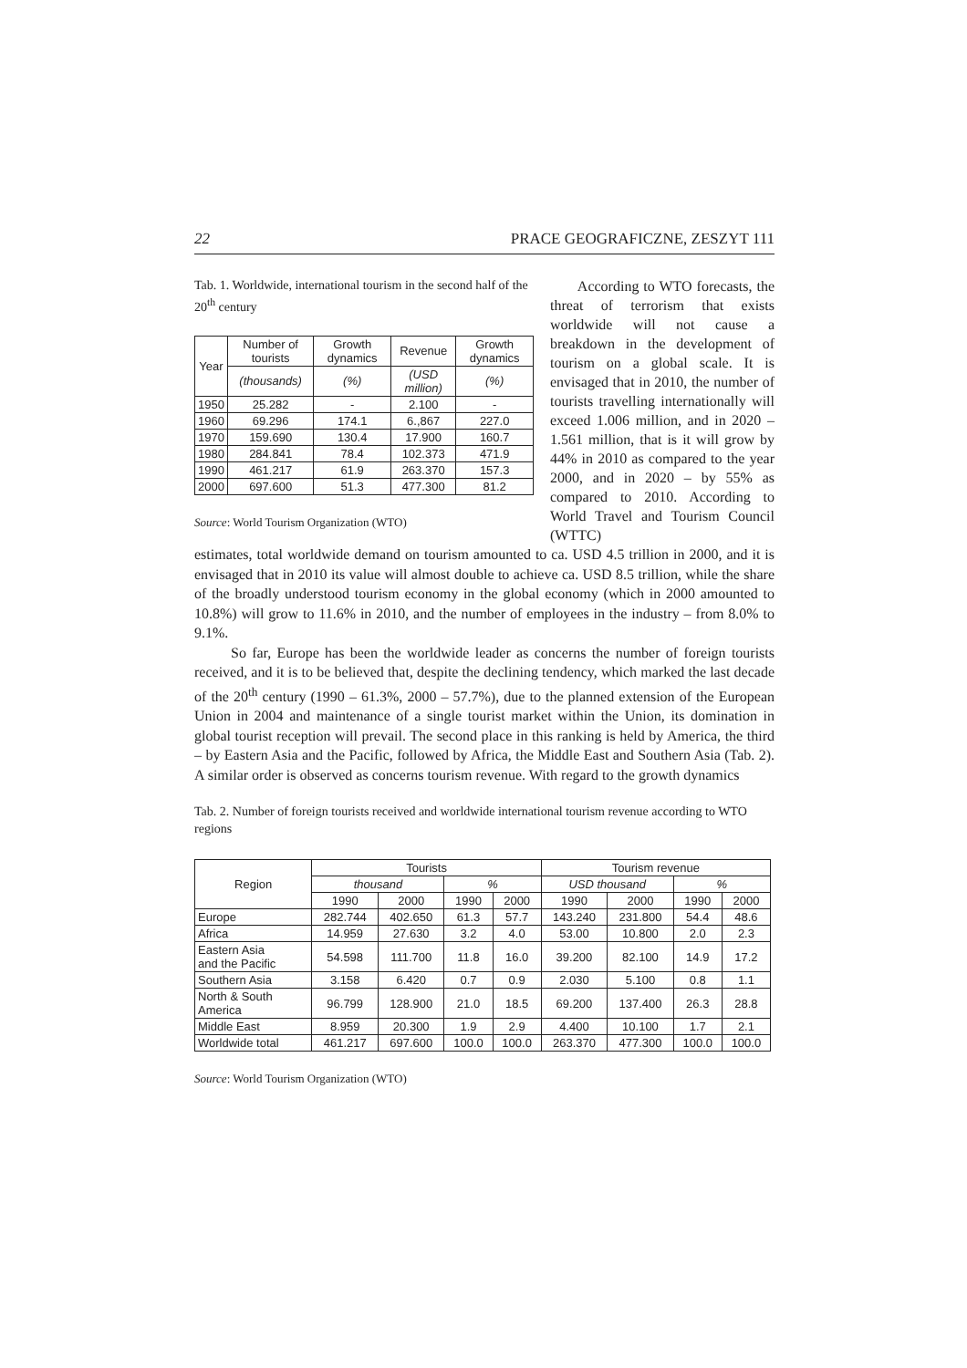22 PRACE GEOGRAFICZNE, ZESZYT 111
Tab. 1. Worldwide, international tourism in the second half of the 20<sup>th</sup> century
| Year | Number of tourists | Growth dynamics | Revenue | Growth dynamics |
| --- | --- | --- | --- | --- |
| | (thousands) | (%) | (USD million) | (%) |
| 1950 | 25.282 | - | 2.100 | - |
| 1960 | 69.296 | 174.1 | 6.,867 | 227.0 |
| 1970 | 159.690 | 130.4 | 17.900 | 160.7 |
| 1980 | 284.841 | 78.4 | 102.373 | 471.9 |
| 1990 | 461.217 | 61.9 | 263.370 | 157.3 |
| 2000 | 697.600 | 51.3 | 477.300 | 81.2 |
Source: World Tourism Organization (WTO)
According to WTO forecasts, the threat of terrorism that exists worldwide will not cause a breakdown in the development of tourism on a global scale. It is envisaged that in 2010, the number of tourists travelling internationally will exceed 1.006 million, and in 2020 – 1.561 million, that is it will grow by 44% in 2010 as compared to the year 2000, and in 2020 – by 55% as compared to 2010. According to World Travel and Tourism Council (WTTC)
estimates, total worldwide demand on tourism amounted to ca. USD 4.5 trillion in 2000, and it is envisaged that in 2010 its value will almost double to achieve ca. USD 8.5 trillion, while the share of the broadly understood tourism economy in the global economy (which in 2000 amounted to 10.8%) will grow to 11.6% in 2010, and the number of employees in the industry – from 8.0% to 9.1%.
So far, Europe has been the worldwide leader as concerns the number of foreign tourists received, and it is to be believed that, despite the declining tendency, which marked the last decade of the 20<sup>th</sup> century (1990 – 61.3%, 2000 – 57.7%), due to the planned extension of the European Union in 2004 and maintenance of a single tourist market within the Union, its domination in global tourist reception will prevail. The second place in this ranking is held by America, the third – by Eastern Asia and the Pacific, followed by Africa, the Middle East and Southern Asia (Tab. 2). A similar order is observed as concerns tourism revenue. With regard to the growth dynamics
Tab. 2. Number of foreign tourists received and worldwide international tourism revenue according to WTO regions
| Region | Tourists | | | | Tourism revenue | | | |
| --- | --- | --- | --- | --- | --- | --- | --- | --- |
| | thousand | | % | | USD thousand | | % | |
| | 1990 | 2000 | 1990 | 2000 | 1990 | 2000 | 1990 | 2000 |
| Europe | 282.744 | 402.650 | 61.3 | 57.7 | 143.240 | 231.800 | 54.4 | 48.6 |
| Africa | 14.959 | 27.630 | 3.2 | 4.0 | 53.00 | 10.800 | 2.0 | 2.3 |
| Eastern Asia and the Pacific | 54.598 | 111.700 | 11.8 | 16.0 | 39.200 | 82.100 | 14.9 | 17.2 |
| Southern Asia | 3.158 | 6.420 | 0.7 | 0.9 | 2.030 | 5.100 | 0.8 | 1.1 |
| North & South America | 96.799 | 128.900 | 21.0 | 18.5 | 69.200 | 137.400 | 26.3 | 28.8 |
| Middle East | 8.959 | 20.300 | 1.9 | 2.9 | 4.400 | 10.100 | 1.7 | 2.1 |
| Worldwide total | 461.217 | 697.600 | 100.0 | 100.0 | 263.370 | 477.300 | 100.0 | 100.0 |
Source: World Tourism Organization (WTO)